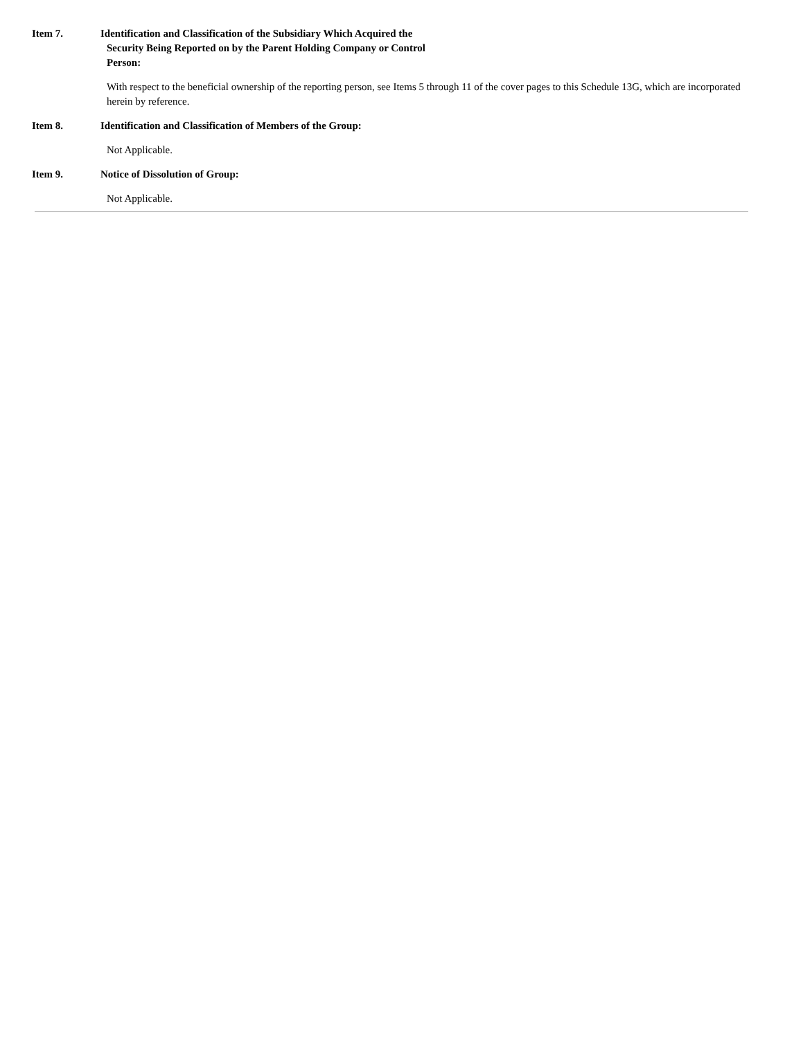Item 7. Identification and Classification of the Subsidiary Which Acquired the
Security Being Reported on by the Parent Holding Company or Control
Person:
With respect to the beneficial ownership of the reporting person, see Items 5 through 11 of the cover pages to this Schedule 13G, which are incorporated herein by reference.
Item 8. Identification and Classification of Members of the Group:
Not Applicable.
Item 9. Notice of Dissolution of Group:
Not Applicable.